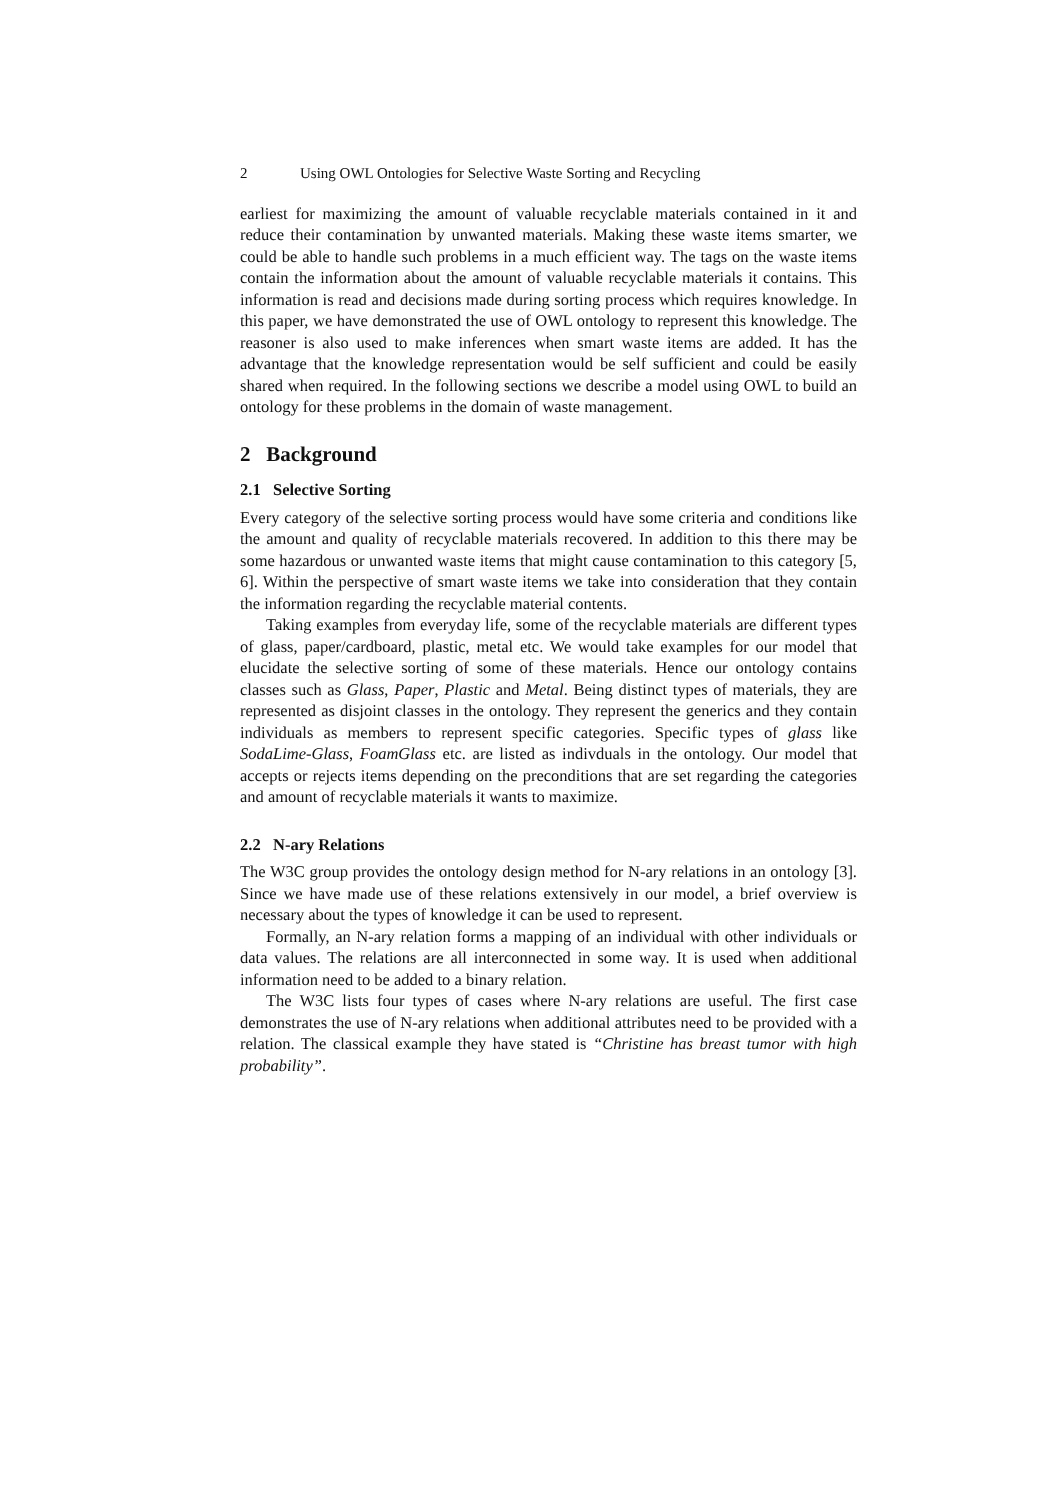2 Using OWL Ontologies for Selective Waste Sorting and Recycling
earliest for maximizing the amount of valuable recyclable materials contained in it and reduce their contamination by unwanted materials. Making these waste items smarter, we could be able to handle such problems in a much efficient way. The tags on the waste items contain the information about the amount of valuable recyclable materials it contains. This information is read and decisions made during sorting process which requires knowledge. In this paper, we have demonstrated the use of OWL ontology to represent this knowledge. The reasoner is also used to make inferences when smart waste items are added. It has the advantage that the knowledge representation would be self sufficient and could be easily shared when required. In the following sections we describe a model using OWL to build an ontology for these problems in the domain of waste management.
2 Background
2.1 Selective Sorting
Every category of the selective sorting process would have some criteria and conditions like the amount and quality of recyclable materials recovered. In addition to this there may be some hazardous or unwanted waste items that might cause contamination to this category [5, 6]. Within the perspective of smart waste items we take into consideration that they contain the information regarding the recyclable material contents.
Taking examples from everyday life, some of the recyclable materials are different types of glass, paper/cardboard, plastic, metal etc. We would take examples for our model that elucidate the selective sorting of some of these materials. Hence our ontology contains classes such as Glass, Paper, Plastic and Metal. Being distinct types of materials, they are represented as disjoint classes in the ontology. They represent the generics and they contain individuals as members to represent specific categories. Specific types of glass like SodaLime-Glass, FoamGlass etc. are listed as indivduals in the ontology. Our model that accepts or rejects items depending on the preconditions that are set regarding the categories and amount of recyclable materials it wants to maximize.
2.2 N-ary Relations
The W3C group provides the ontology design method for N-ary relations in an ontology [3]. Since we have made use of these relations extensively in our model, a brief overview is necessary about the types of knowledge it can be used to represent.
Formally, an N-ary relation forms a mapping of an individual with other individuals or data values. The relations are all interconnected in some way. It is used when additional information need to be added to a binary relation.
The W3C lists four types of cases where N-ary relations are useful. The first case demonstrates the use of N-ary relations when additional attributes need to be provided with a relation. The classical example they have stated is “Christine has breast tumor with high probability”.